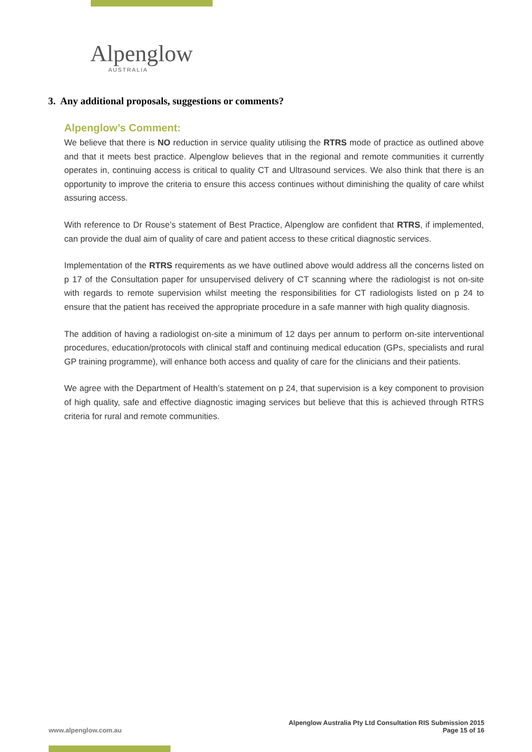Alpenglow
AUSTRALIA
3. Any additional proposals, suggestions or comments?
Alpenglow’s Comment:
We believe that there is NO reduction in service quality utilising the RTRS mode of practice as outlined above and that it meets best practice. Alpenglow believes that in the regional and remote communities it currently operates in, continuing access is critical to quality CT and Ultrasound services. We also think that there is an opportunity to improve the criteria to ensure this access continues without diminishing the quality of care whilst assuring access.
With reference to Dr Rouse’s statement of Best Practice, Alpenglow are confident that RTRS, if implemented, can provide the dual aim of quality of care and patient access to these critical diagnostic services.
Implementation of the RTRS requirements as we have outlined above would address all the concerns listed on p 17 of the Consultation paper for unsupervised delivery of CT scanning where the radiologist is not on-site with regards to remote supervision whilst meeting the responsibilities for CT radiologists listed on p 24 to ensure that the patient has received the appropriate procedure in a safe manner with high quality diagnosis.
The addition of having a radiologist on-site a minimum of 12 days per annum to perform on-site interventional procedures, education/protocols with clinical staff and continuing medical education (GPs, specialists and rural GP training programme), will enhance both access and quality of care for the clinicians and their patients.
We agree with the Department of Health’s statement on p 24, that supervision is a key component to provision of high quality, safe and effective diagnostic imaging services but believe that this is achieved through RTRS criteria for rural and remote communities.
www.alpenglow.com.au
Alpenglow Australia Pty Ltd Consultation RIS Submission 2015
Page 15 of 16